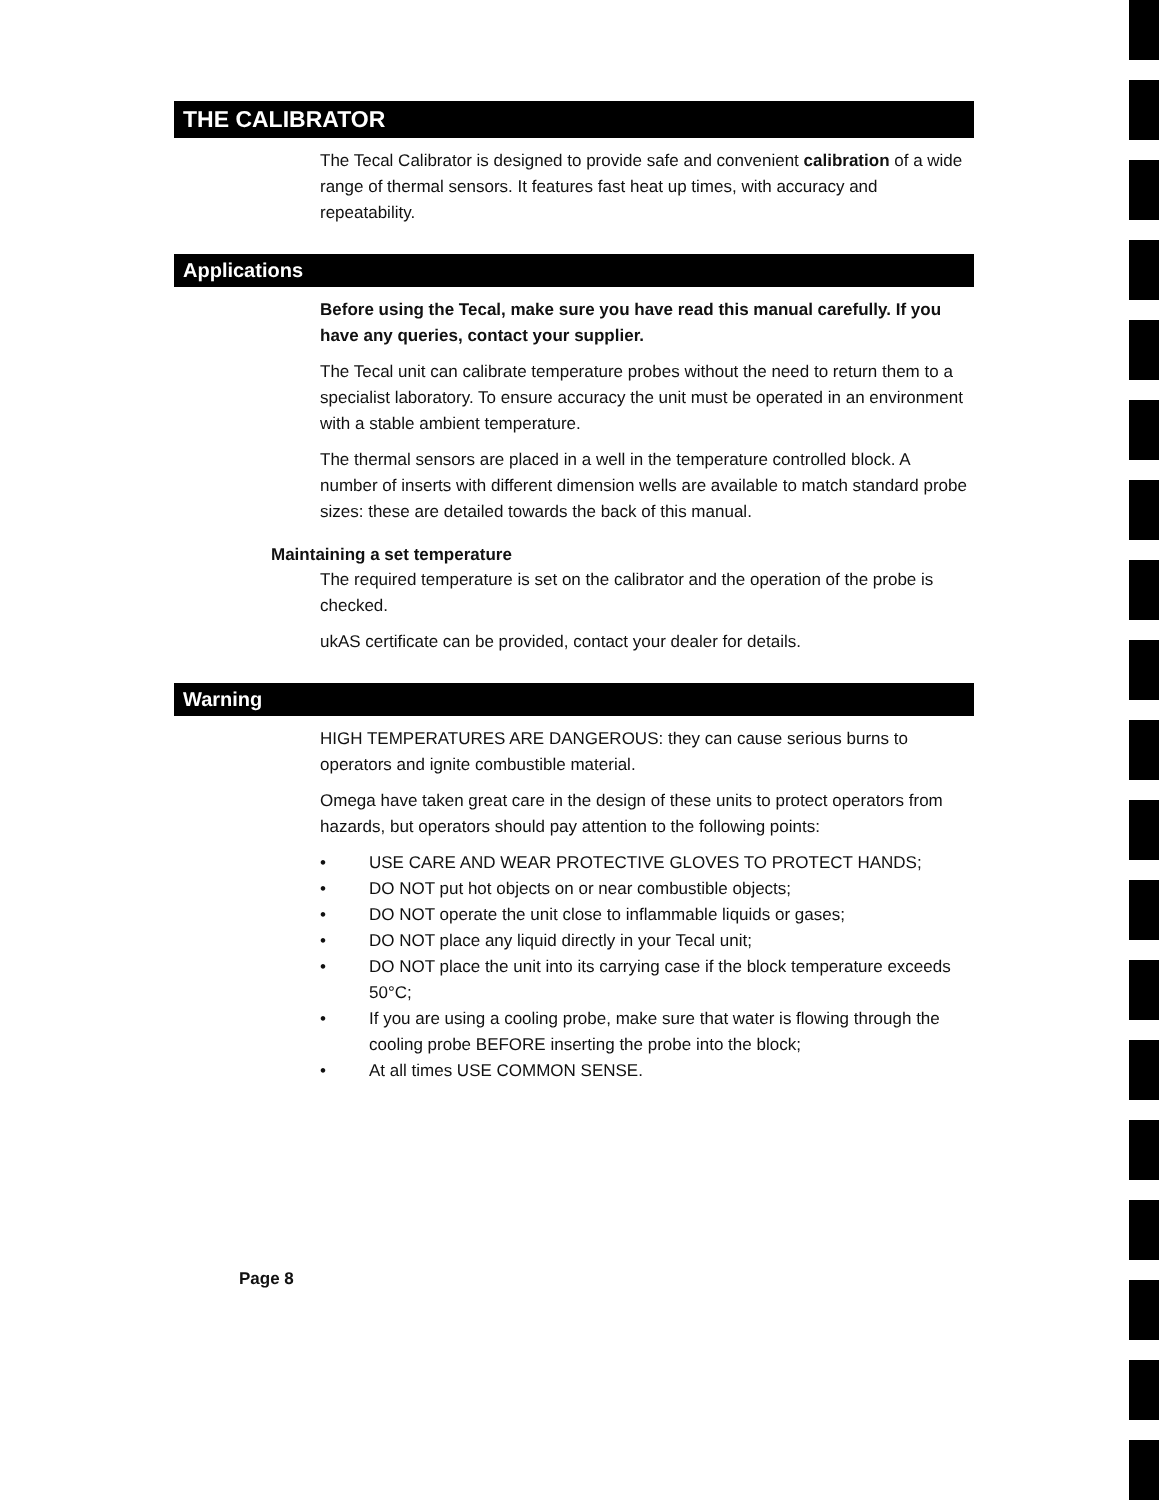THE CALIBRATOR
The Tecal Calibrator is designed to provide safe and convenient calibration of a wide range of thermal sensors. It features fast heat up times, with accuracy and repeatability.
Applications
Before using the Tecal, make sure you have read this manual carefully. If you have any queries, contact your supplier.
The Tecal unit can calibrate temperature probes without the need to return them to a specialist laboratory. To ensure accuracy the unit must be operated in an environment with a stable ambient temperature.
The thermal sensors are placed in a well in the temperature controlled block. A number of inserts with different dimension wells are available to match standard probe sizes: these are detailed towards the back of this manual.
Maintaining a set temperature
The required temperature is set on the calibrator and the operation of the probe is checked.
ukAS certificate can be provided, contact your dealer for details.
Warning
HIGH TEMPERATURES ARE DANGEROUS: they can cause serious burns to operators and ignite combustible material.
Omega have taken great care in the design of these units to protect operators from hazards, but operators should pay attention to the following points:
• USE CARE AND WEAR PROTECTIVE GLOVES TO PROTECT HANDS;
• DO NOT put hot objects on or near combustible objects;
• DO NOT operate the unit close to inflammable liquids or gases;
• DO NOT place any liquid directly in your Tecal unit;
• DO NOT place the unit into its carrying case if the block temperature exceeds 50°C;
• If you are using a cooling probe, make sure that water is flowing through the cooling probe BEFORE inserting the probe into the block;
• At all times USE COMMON SENSE.
Page 8